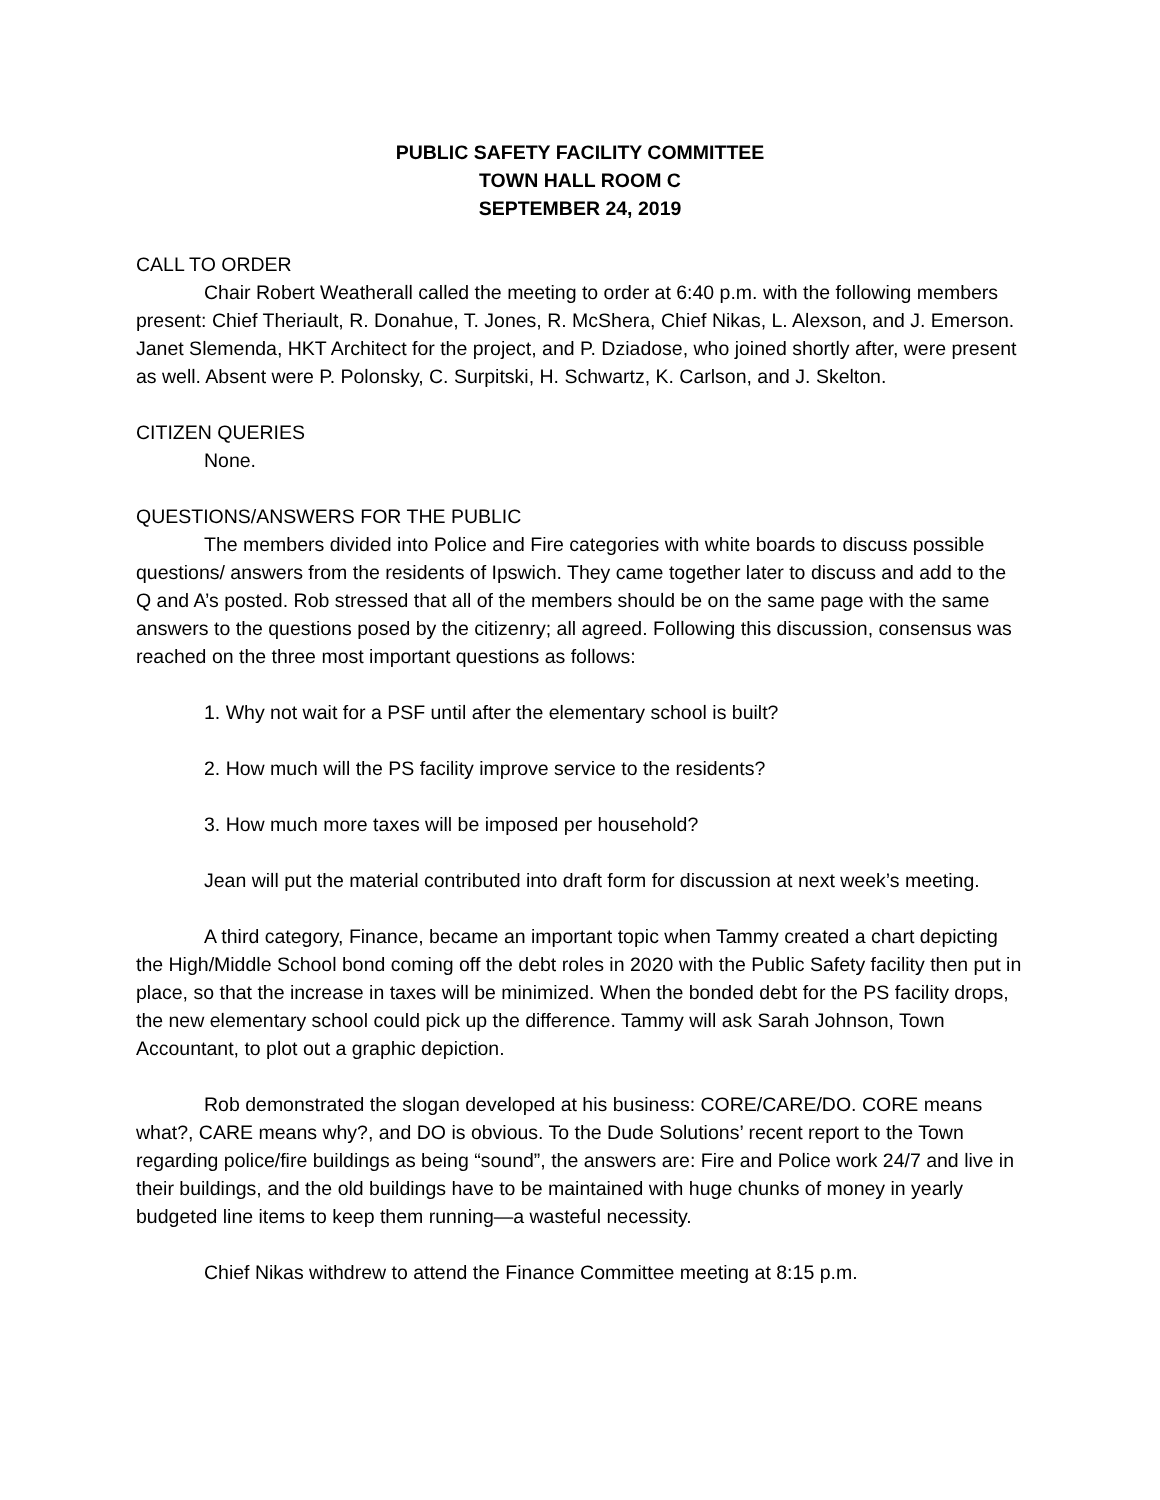PUBLIC SAFETY FACILITY COMMITTEE
TOWN HALL ROOM C
SEPTEMBER 24, 2019
CALL TO ORDER
Chair Robert Weatherall called the meeting to order at 6:40 p.m. with the following members present: Chief Theriault, R. Donahue, T. Jones, R. McShera, Chief Nikas, L. Alexson, and J. Emerson. Janet Slemenda, HKT Architect for the project, and P. Dziadose, who joined shortly after, were present as well. Absent were P. Polonsky, C. Surpitski, H. Schwartz, K. Carlson, and J. Skelton.
CITIZEN QUERIES
None.
QUESTIONS/ANSWERS FOR THE PUBLIC
The members divided into Police and Fire categories with white boards to discuss possible questions/ answers from the residents of Ipswich. They came together later to discuss and add to the Q and A’s posted. Rob stressed that all of the members should be on the same page with the same answers to the questions posed by the citizenry; all agreed. Following this discussion, consensus was reached on the three most important questions as follows:
1. Why not wait for a PSF until after the elementary school is built?
2. How much will the PS facility improve service to the residents?
3. How much more taxes will be imposed per household?
Jean will put the material contributed into draft form for discussion at next week’s meeting.
A third category, Finance, became an important topic when Tammy created a chart depicting the High/Middle School bond coming off the debt roles in 2020 with the Public Safety facility then put in place, so that the increase in taxes will be minimized. When the bonded debt for the PS facility drops, the new elementary school could pick up the difference. Tammy will ask Sarah Johnson, Town Accountant, to plot out a graphic depiction.
Rob demonstrated the slogan developed at his business: CORE/CARE/DO. CORE means what?, CARE means why?, and DO is obvious. To the Dude Solutions’ recent report to the Town regarding police/fire buildings as being “sound”, the answers are: Fire and Police work 24/7 and live in their buildings, and the old buildings have to be maintained with huge chunks of money in yearly budgeted line items to keep them running—a wasteful necessity.
Chief Nikas withdrew to attend the Finance Committee meeting at 8:15 p.m.